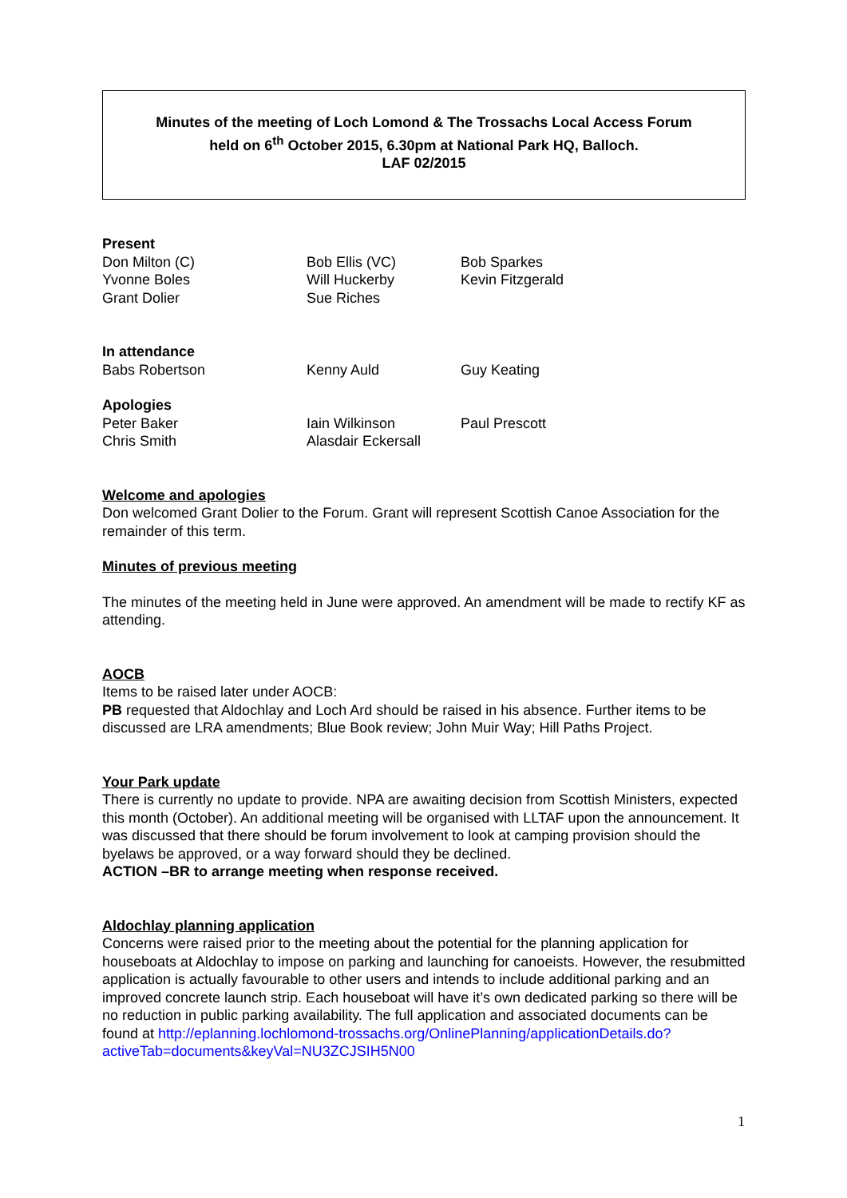Minutes of the meeting of Loch Lomond & The Trossachs Local Access Forum
held on 6<sup>th</sup> October 2015, 6.30pm at National Park HQ, Balloch.
LAF 02/2015
Present
Don Milton (C) Bob Ellis (VC) Bob Sparkes
Yvonne Boles Will Huckerby Kevin Fitzgerald
Grant Dolier Sue Riches
In attendance
Babs Robertson Kenny Auld Guy Keating
Apologies
Peter Baker Iain Wilkinson Paul Prescott
Chris Smith Alasdair Eckersall
Welcome and apologies
Don welcomed Grant Dolier to the Forum. Grant will represent Scottish Canoe Association for the remainder of this term.
Minutes of previous meeting
The minutes of the meeting held in June were approved. An amendment will be made to rectify KF as attending.
AOCB
Items to be raised later under AOCB:
PB requested that Aldochlay and Loch Ard should be raised in his absence. Further items to be discussed are LRA amendments; Blue Book review; John Muir Way; Hill Paths Project.
Your Park update
There is currently no update to provide. NPA are awaiting decision from Scottish Ministers, expected this month (October). An additional meeting will be organised with LLTAF upon the announcement. It was discussed that there should be forum involvement to look at camping provision should the byelaws be approved, or a way forward should they be declined.
ACTION –BR to arrange meeting when response received.
Aldochlay planning application
Concerns were raised prior to the meeting about the potential for the planning application for houseboats at Aldochlay to impose on parking and launching for canoeists. However, the resubmitted application is actually favourable to other users and intends to include additional parking and an improved concrete launch strip. Each houseboat will have it’s own dedicated parking so there will be no reduction in public parking availability. The full application and associated documents can be found at http://eplanning.lochlomond-trossachs.org/OnlinePlanning/applicationDetails.do?activeTab=documents&keyVal=NU3ZCJSIH5N00
1